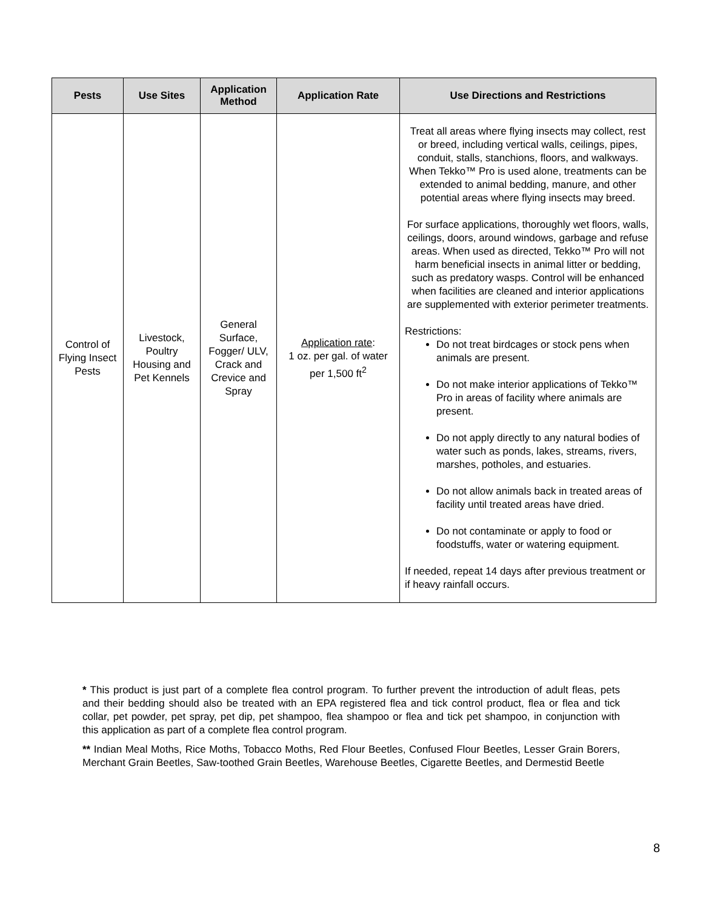| Pests | Use Sites | Application Method | Application Rate | Use Directions and Restrictions |
| --- | --- | --- | --- | --- |
| Control of Flying Insect Pests | Livestock, Poultry Housing and Pet Kennels | General Surface, Fogger/ ULV, Crack and Crevice and Spray | Application rate : 1 oz. per gal. of water per 1,500 ft<sup>2</sup> | Treat all areas where flying insects may collect, rest or breed, including vertical walls, ceilings, pipes, conduit, stalls, stanchions, floors, and walkways. When Tekko™ Pro is used alone, treatments can be extended to animal bedding, manure, and other potential areas where flying insects may breed. For surface applications, thoroughly wet floors, walls, ceilings, doors, around windows, garbage and refuse areas. When used as directed, Tekko™ Pro will not harm beneficial insects in animal litter or bedding, such as predatory wasps. Control will be enhanced when facilities are cleaned and interior applications are supplemented with exterior perimeter treatments. Restrictions: Do not treat birdcages or stock pens when animals are present. Do not make interior applications of Tekko™ Pro in areas of facility where animals are present. Do not apply directly to any natural bodies of water such as ponds, lakes, streams, rivers, marshes, potholes, and estuaries. Do not allow animals back in treated areas of facility until treated areas have dried. Do not contaminate or apply to food or foodstuffs, water or watering equipment. If needed, repeat 14 days after previous treatment or if heavy rainfall occurs. |
* This product is just part of a complete flea control program. To further prevent the introduction of adult fleas, pets and their bedding should also be treated with an EPA registered flea and tick control product, flea or flea and tick collar, pet powder, pet spray, pet dip, pet shampoo, flea shampoo or flea and tick pet shampoo, in conjunction with this application as part of a complete flea control program.
** Indian Meal Moths, Rice Moths, Tobacco Moths, Red Flour Beetles, Confused Flour Beetles, Lesser Grain Borers, Merchant Grain Beetles, Saw-toothed Grain Beetles, Warehouse Beetles, Cigarette Beetles, and Dermestid Beetle
8